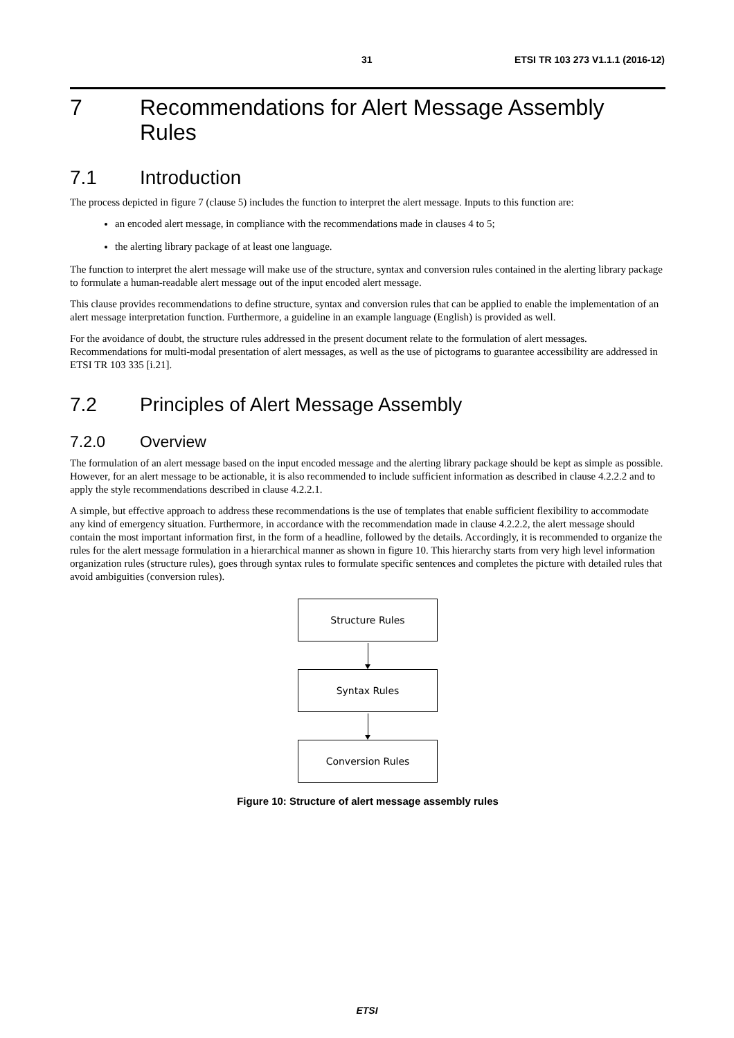31 ETSI TR 103 273 V1.1.1 (2016-12)
7 Recommendations for Alert Message Assembly Rules
7.1 Introduction
The process depicted in figure 7 (clause 5) includes the function to interpret the alert message. Inputs to this function are:
an encoded alert message, in compliance with the recommendations made in clauses 4 to 5;
the alerting library package of at least one language.
The function to interpret the alert message will make use of the structure, syntax and conversion rules contained in the alerting library package to formulate a human-readable alert message out of the input encoded alert message.
This clause provides recommendations to define structure, syntax and conversion rules that can be applied to enable the implementation of an alert message interpretation function. Furthermore, a guideline in an example language (English) is provided as well.
For the avoidance of doubt, the structure rules addressed in the present document relate to the formulation of alert messages. Recommendations for multi-modal presentation of alert messages, as well as the use of pictograms to guarantee accessibility are addressed in ETSI TR 103 335 [i.21].
7.2 Principles of Alert Message Assembly
7.2.0 Overview
The formulation of an alert message based on the input encoded message and the alerting library package should be kept as simple as possible. However, for an alert message to be actionable, it is also recommended to include sufficient information as described in clause 4.2.2.2 and to apply the style recommendations described in clause 4.2.2.1.
A simple, but effective approach to address these recommendations is the use of templates that enable sufficient flexibility to accommodate any kind of emergency situation. Furthermore, in accordance with the recommendation made in clause 4.2.2.2, the alert message should contain the most important information first, in the form of a headline, followed by the details. Accordingly, it is recommended to organize the rules for the alert message formulation in a hierarchical manner as shown in figure 10. This hierarchy starts from very high level information organization rules (structure rules), goes through syntax rules to formulate specific sentences and completes the picture with detailed rules that avoid ambiguities (conversion rules).
Structure Rules
Syntax Rules
Conversion Rules
Figure 10: Structure of alert message assembly rules
ETSI